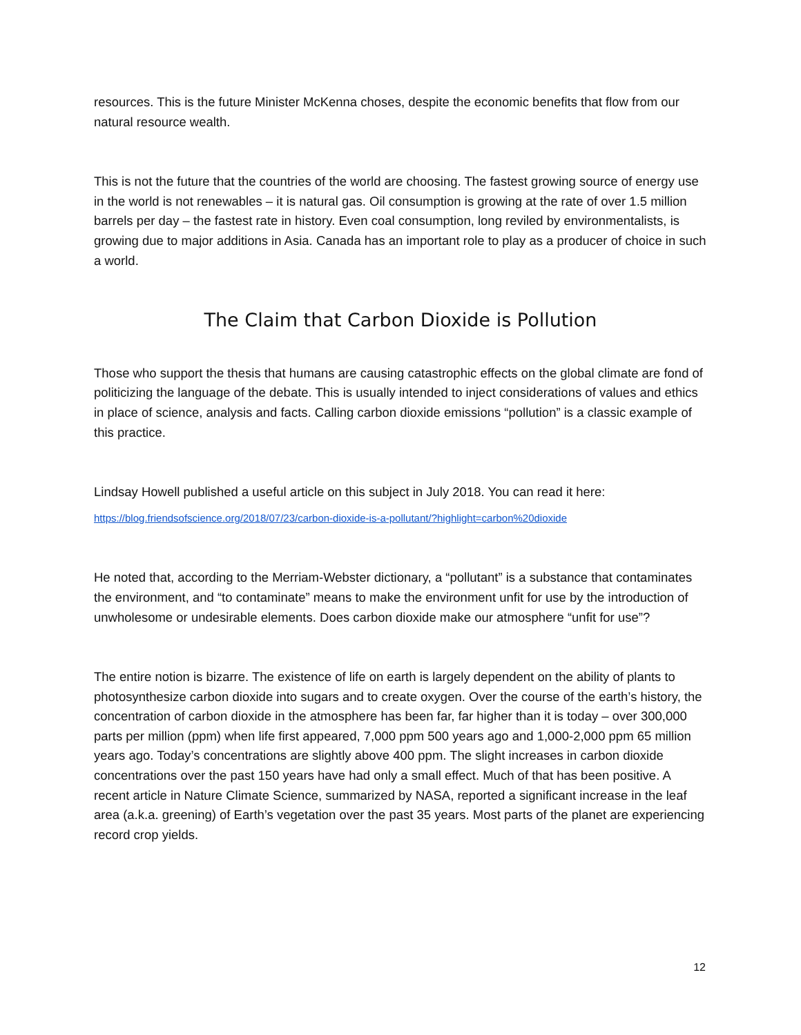resources. This is the future Minister McKenna choses, despite the economic benefits that flow from our natural resource wealth.
This is not the future that the countries of the world are choosing. The fastest growing source of energy use in the world is not renewables – it is natural gas. Oil consumption is growing at the rate of over 1.5 million barrels per day – the fastest rate in history. Even coal consumption, long reviled by environmentalists, is growing due to major additions in Asia. Canada has an important role to play as a producer of choice in such a world.
The Claim that Carbon Dioxide is Pollution
Those who support the thesis that humans are causing catastrophic effects on the global climate are fond of politicizing the language of the debate. This is usually intended to inject considerations of values and ethics in place of science, analysis and facts. Calling carbon dioxide emissions “pollution” is a classic example of this practice.
Lindsay Howell published a useful article on this subject in July 2018. You can read it here:
https://blog.friendsofscience.org/2018/07/23/carbon-dioxide-is-a-pollutant/?highlight=carbon%20dioxide
He noted that, according to the Merriam-Webster dictionary, a “pollutant” is a substance that contaminates the environment, and “to contaminate” means to make the environment unfit for use by the introduction of unwholesome or undesirable elements. Does carbon dioxide make our atmosphere “unfit for use”?
The entire notion is bizarre. The existence of life on earth is largely dependent on the ability of plants to photosynthesize carbon dioxide into sugars and to create oxygen. Over the course of the earth’s history, the concentration of carbon dioxide in the atmosphere has been far, far higher than it is today – over 300,000 parts per million (ppm) when life first appeared, 7,000 ppm 500 years ago and 1,000-2,000 ppm 65 million years ago. Today’s concentrations are slightly above 400 ppm. The slight increases in carbon dioxide concentrations over the past 150 years have had only a small effect. Much of that has been positive. A recent article in Nature Climate Science, summarized by NASA, reported a significant increase in the leaf area (a.k.a. greening) of Earth’s vegetation over the past 35 years. Most parts of the planet are experiencing record crop yields.
12